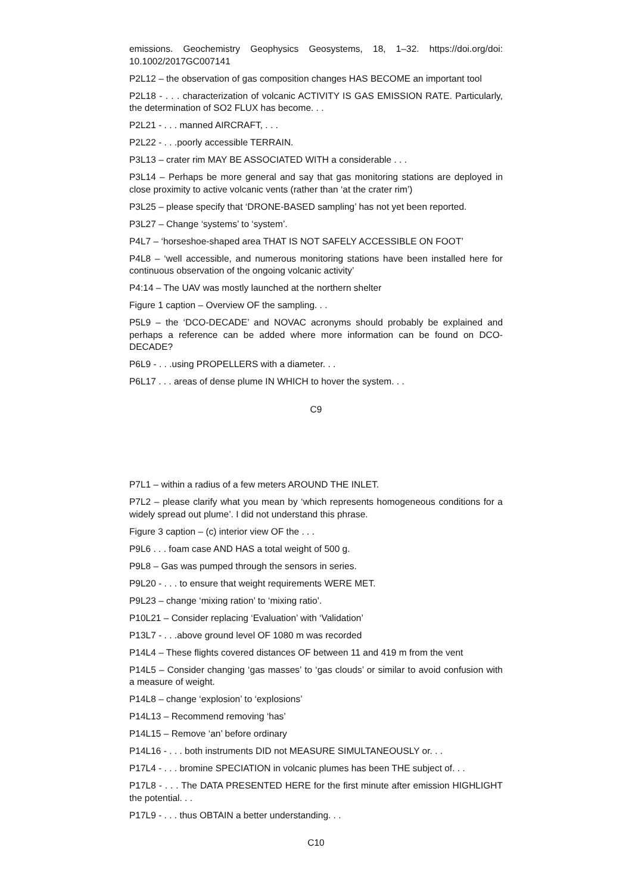emissions. Geochemistry Geophysics Geosystems, 18, 1–32. https://doi.org/doi: 10.1002/2017GC007141
P2L12 – the observation of gas composition changes HAS BECOME an important tool
P2L18 - . . . characterization of volcanic ACTIVITY IS GAS EMISSION RATE. Particularly, the determination of SO2 FLUX has become. . .
P2L21 - . . . manned AIRCRAFT, . . .
P2L22 - . . .poorly accessible TERRAIN.
P3L13 – crater rim MAY BE ASSOCIATED WITH a considerable . . .
P3L14 – Perhaps be more general and say that gas monitoring stations are deployed in close proximity to active volcanic vents (rather than ‘at the crater rim’)
P3L25 – please specify that ‘DRONE-BASED sampling’ has not yet been reported.
P3L27 – Change ‘systems’ to ‘system’.
P4L7 – ‘horseshoe-shaped area THAT IS NOT SAFELY ACCESSIBLE ON FOOT’
P4L8 – ‘well accessible, and numerous monitoring stations have been installed here for continuous observation of the ongoing volcanic activity’
P4:14 – The UAV was mostly launched at the northern shelter
Figure 1 caption – Overview OF the sampling. . .
P5L9 – the ‘DCO-DECADE’ and NOVAC acronyms should probably be explained and perhaps a reference can be added where more information can be found on DCO-DECADE?
P6L9 - . . .using PROPELLERS with a diameter. . .
P6L17 . . . areas of dense plume IN WHICH to hover the system. . .
C9
P7L1 – within a radius of a few meters AROUND THE INLET.
P7L2 – please clarify what you mean by ‘which represents homogeneous conditions for a widely spread out plume’. I did not understand this phrase.
Figure 3 caption – (c) interior view OF the . . .
P9L6 . . . foam case AND HAS a total weight of 500 g.
P9L8 – Gas was pumped through the sensors in series.
P9L20 - . . . to ensure that weight requirements WERE MET.
P9L23 – change ‘mixing ration’ to ‘mixing ratio’.
P10L21 – Consider replacing ‘Evaluation’ with ‘Validation’
P13L7 - . . .above ground level OF 1080 m was recorded
P14L4 – These flights covered distances OF between 11 and 419 m from the vent
P14L5 – Consider changing ‘gas masses’ to ‘gas clouds’ or similar to avoid confusion with a measure of weight.
P14L8 – change ‘explosion’ to ‘explosions’
P14L13 – Recommend removing ‘has’
P14L15 – Remove ‘an’ before ordinary
P14L16 - . . . both instruments DID not MEASURE SIMULTANEOUSLY or. . .
P17L4 - . . . bromine SPECIATION in volcanic plumes has been THE subject of. . .
P17L8 - . . . The DATA PRESENTED HERE for the first minute after emission HIGHLIGHT the potential. . .
P17L9 - . . . thus OBTAIN a better understanding. . .
C10